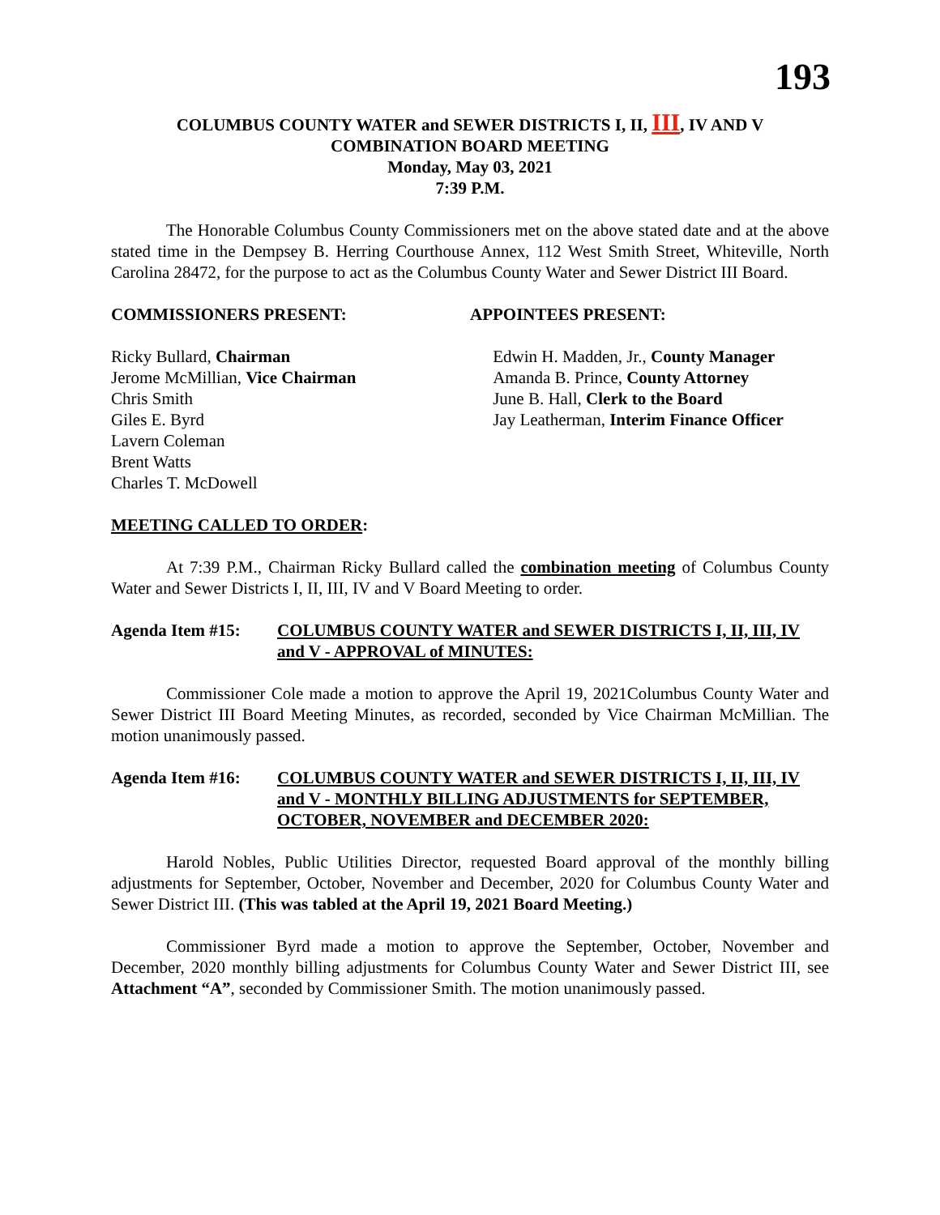193
COLUMBUS COUNTY WATER and SEWER DISTRICTS I, II, III, IV AND V
COMBINATION BOARD MEETING
Monday, May 03, 2021
7:39 P.M.
The Honorable Columbus County Commissioners met on the above stated date and at the above stated time in the Dempsey B. Herring Courthouse Annex, 112 West Smith Street, Whiteville, North Carolina 28472, for the purpose to act as the Columbus County Water and Sewer District III Board.
COMMISSIONERS PRESENT: APPOINTEES PRESENT:
Ricky Bullard, Chairman
Jerome McMillian, Vice Chairman
Chris Smith
Giles E. Byrd
Lavern Coleman
Brent Watts
Charles T. McDowell
Edwin H. Madden, Jr., County Manager
Amanda B. Prince, County Attorney
June B. Hall, Clerk to the Board
Jay Leatherman, Interim Finance Officer
MEETING CALLED TO ORDER:
At 7:39 P.M., Chairman Ricky Bullard called the combination meeting of Columbus County Water and Sewer Districts I, II, III, IV and V Board Meeting to order.
Agenda Item #15: COLUMBUS COUNTY WATER and SEWER DISTRICTS I, II, III, IV and V - APPROVAL of MINUTES:
Commissioner Cole made a motion to approve the April 19, 2021Columbus County Water and Sewer District III Board Meeting Minutes, as recorded, seconded by Vice Chairman McMillian. The motion unanimously passed.
Agenda Item #16: COLUMBUS COUNTY WATER and SEWER DISTRICTS I, II, III, IV and V - MONTHLY BILLING ADJUSTMENTS for SEPTEMBER, OCTOBER, NOVEMBER and DECEMBER 2020:
Harold Nobles, Public Utilities Director, requested Board approval of the monthly billing adjustments for September, October, November and December, 2020 for Columbus County Water and Sewer District III. (This was tabled at the April 19, 2021 Board Meeting.)
Commissioner Byrd made a motion to approve the September, October, November and December, 2020 monthly billing adjustments for Columbus County Water and Sewer District III, see Attachment “A”, seconded by Commissioner Smith. The motion unanimously passed.